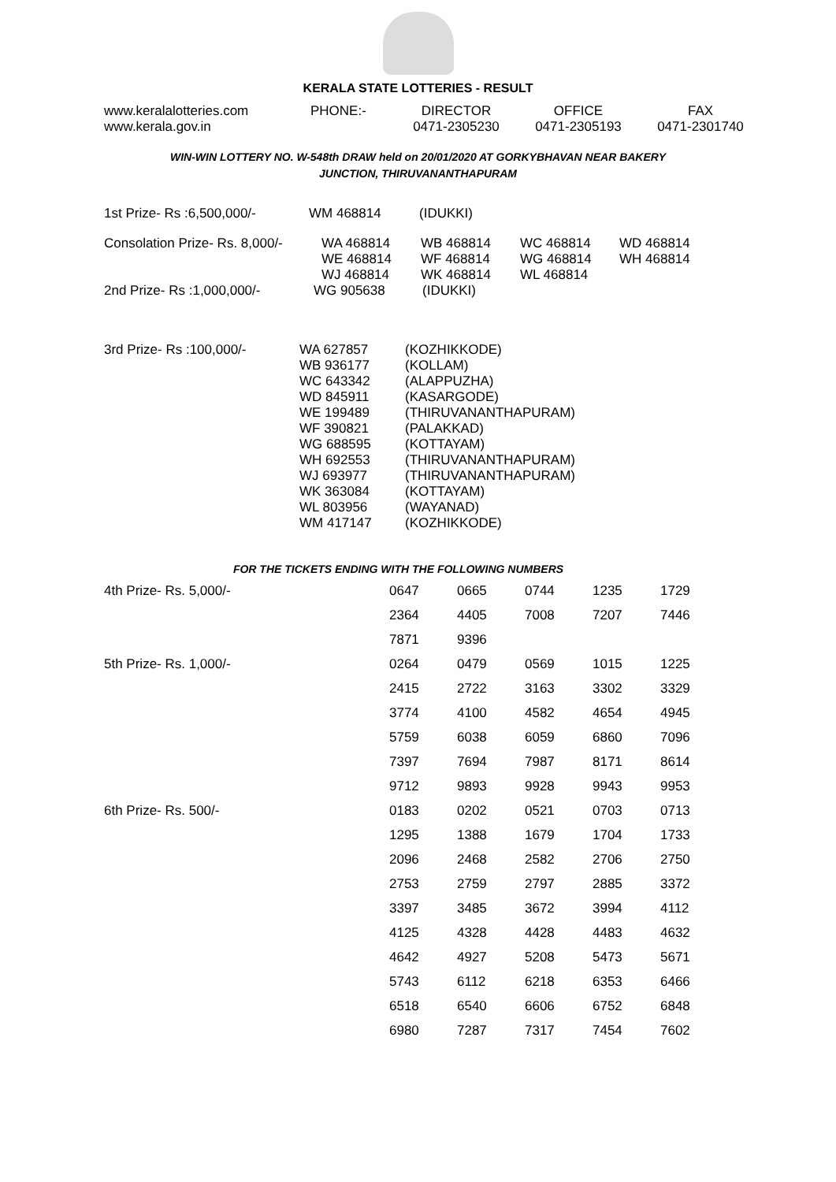KERALA STATE LOTTERIES - RESULT
| www.keralalotteries.com | PHONE:- | DIRECTOR | OFFICE | FAX |
| www.kerala.gov.in | | 0471-2305230 | 0471-2305193 | 0471-2301740 |
WIN-WIN LOTTERY NO. W-548th DRAW held on 20/01/2020 AT GORKYBHAVAN NEAR BAKERY
JUNCTION, THIRUVANANTHAPURAM
| 1st Prize- Rs :6,500,000/- | WM 468814 | (IDUKKI) |
| Consolation Prize- Rs. 8,000/- | WA 468814 | WB 468814 | WC 468814 | WD 468814 |
| | WE 468814 | WF 468814 | WG 468814 | WH 468814 |
| | WJ 468814 | WK 468814 | WL 468814 | |
| 2nd Prize- Rs :1,000,000/- | WG 905638 | (IDUKKI) |
| 3rd Prize- Rs :100,000/- | WA 627857 | (KOZHIKKODE) |
| | WB 936177 | (KOLLAM) |
| | WC 643342 | (ALAPPUZHA) |
| | WD 845911 | (KASARGODE) |
| | WE 199489 | (THIRUVANANTHAPURAM) |
| | WF 390821 | (PALAKKAD) |
| | WG 688595 | (KOTTAYAM) |
| | WH 692553 | (THIRUVANANTHAPURAM) |
| | WJ 693977 | (THIRUVANANTHAPURAM) |
| | WK 363084 | (KOTTAYAM) |
| | WL 803956 | (WAYANAD) |
| | WM 417147 | (KOZHIKKODE) |
FOR THE TICKETS ENDING WITH THE FOLLOWING NUMBERS
| 4th Prize- Rs. 5,000/- | 0647 | 0665 | 0744 | 1235 | 1729 |
| | 2364 | 4405 | 7008 | 7207 | 7446 |
| | 7871 | 9396 | | | |
| 5th Prize- Rs. 1,000/- | 0264 | 0479 | 0569 | 1015 | 1225 |
| | 2415 | 2722 | 3163 | 3302 | 3329 |
| | 3774 | 4100 | 4582 | 4654 | 4945 |
| | 5759 | 6038 | 6059 | 6860 | 7096 |
| | 7397 | 7694 | 7987 | 8171 | 8614 |
| | 9712 | 9893 | 9928 | 9943 | 9953 |
| 6th Prize- Rs. 500/- | 0183 | 0202 | 0521 | 0703 | 0713 |
| | 1295 | 1388 | 1679 | 1704 | 1733 |
| | 2096 | 2468 | 2582 | 2706 | 2750 |
| | 2753 | 2759 | 2797 | 2885 | 3372 |
| | 3397 | 3485 | 3672 | 3994 | 4112 |
| | 4125 | 4328 | 4428 | 4483 | 4632 |
| | 4642 | 4927 | 5208 | 5473 | 5671 |
| | 5743 | 6112 | 6218 | 6353 | 6466 |
| | 6518 | 6540 | 6606 | 6752 | 6848 |
| | 6980 | 7287 | 7317 | 7454 | 7602 |